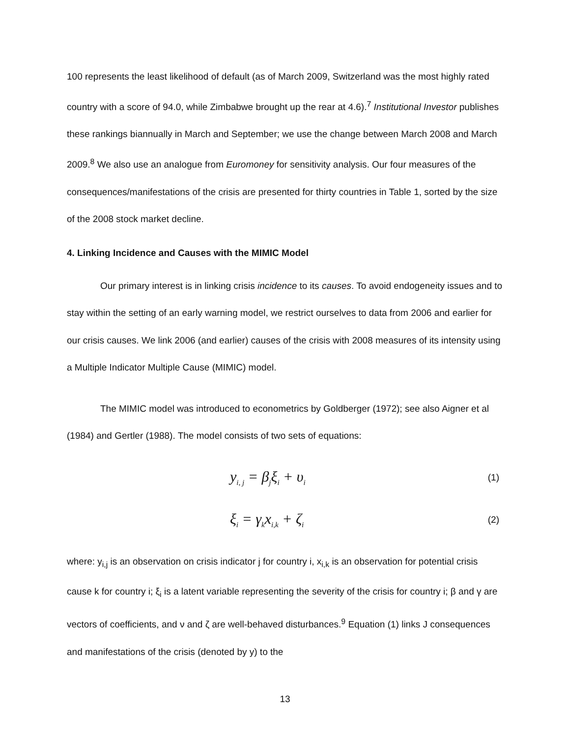100 represents the least likelihood of default (as of March 2009, Switzerland was the most highly rated country with a score of 94.0, while Zimbabwe brought up the rear at 4.6).<sup>7</sup> Institutional Investor publishes these rankings biannually in March and September; we use the change between March 2008 and March 2009.<sup>8</sup> We also use an analogue from Euromoney for sensitivity analysis. Our four measures of the consequences/manifestations of the crisis are presented for thirty countries in Table 1, sorted by the size of the 2008 stock market decline.
4. Linking Incidence and Causes with the MIMIC Model
Our primary interest is in linking crisis incidence to its causes. To avoid endogeneity issues and to stay within the setting of an early warning model, we restrict ourselves to data from 2006 and earlier for our crisis causes. We link 2006 (and earlier) causes of the crisis with 2008 measures of its intensity using a Multiple Indicator Multiple Cause (MIMIC) model.
The MIMIC model was introduced to econometrics by Goldberger (1972); see also Aigner et al (1984) and Gertler (1988). The model consists of two sets of equations:
y<sub>i, j</sub> = β<sub>j</sub>ξ<sub>i</sub> + υ<sub>i</sub> (1)
ξ<sub>i</sub> = γ<sub>k</sub>x<sub>i,k</sub> + ζ<sub>i</sub> (2)
where: y<sub>i,j</sub> is an observation on crisis indicator j for country i, x<sub>i,k</sub> is an observation for potential crisis cause k for country i; ξ<sub>i</sub> is a latent variable representing the severity of the crisis for country i; β and γ are vectors of coefficients, and ν and ζ are well-behaved disturbances.<sup>9</sup> Equation (1) links J consequences and manifestations of the crisis (denoted by y) to the
13